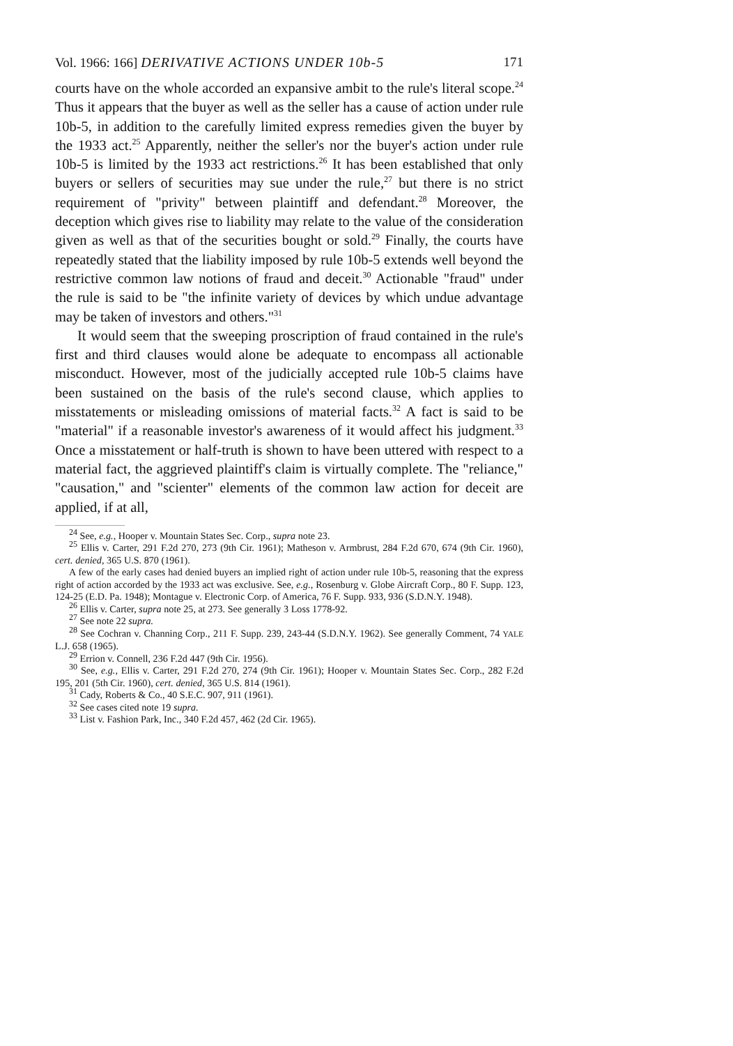Vol. 1966: 166] DERIVATIVE ACTIONS UNDER 10b-5 171
courts have on the whole accorded an expansive ambit to the rule's literal scope.<sup>24</sup> Thus it appears that the buyer as well as the seller has a cause of action under rule 10b-5, in addition to the carefully limited express remedies given the buyer by the 1933 act.<sup>25</sup> Apparently, neither the seller's nor the buyer's action under rule 10b-5 is limited by the 1933 act restrictions.<sup>26</sup> It has been established that only buyers or sellers of securities may sue under the rule,<sup>27</sup> but there is no strict requirement of "privity" between plaintiff and defendant.<sup>28</sup> Moreover, the deception which gives rise to liability may relate to the value of the consideration given as well as that of the securities bought or sold.<sup>29</sup> Finally, the courts have repeatedly stated that the liability imposed by rule 10b-5 extends well beyond the restrictive common law notions of fraud and deceit.<sup>30</sup> Actionable "fraud" under the rule is said to be "the infinite variety of devices by which undue advantage may be taken of investors and others."<sup>31</sup>
It would seem that the sweeping proscription of fraud contained in the rule's first and third clauses would alone be adequate to encompass all actionable misconduct. However, most of the judicially accepted rule 10b-5 claims have been sustained on the basis of the rule's second clause, which applies to misstatements or misleading omissions of material facts.<sup>32</sup> A fact is said to be "material" if a reasonable investor's awareness of it would affect his judgment.<sup>33</sup> Once a misstatement or half-truth is shown to have been uttered with respect to a material fact, the aggrieved plaintiff's claim is virtually complete. The "reliance," "causation," and "scienter" elements of the common law action for deceit are applied, if at all,
<sup>24</sup> See, e.g., Hooper v. Mountain States Sec. Corp., supra note 23.
<sup>25</sup> Ellis v. Carter, 291 F.2d 270, 273 (9th Cir. 1961); Matheson v. Armbrust, 284 F.2d 670, 674 (9th Cir. 1960), cert. denied, 365 U.S. 870 (1961).
A few of the early cases had denied buyers an implied right of action under rule 10b-5, reasoning that the express right of action accorded by the 1933 act was exclusive. See, e.g., Rosenburg v. Globe Aircraft Corp., 80 F. Supp. 123, 124-25 (E.D. Pa. 1948); Montague v. Electronic Corp. of America, 76 F. Supp. 933, 936 (S.D.N.Y. 1948).
<sup>26</sup> Ellis v. Carter, supra note 25, at 273. See generally 3 Loss 1778-92.
<sup>27</sup> See note 22 supra.
<sup>28</sup> See Cochran v. Channing Corp., 211 F. Supp. 239, 243-44 (S.D.N.Y. 1962). See generally Comment, 74 YALE L.J. 658 (1965).
<sup>29</sup> Errion v. Connell, 236 F.2d 447 (9th Cir. 1956).
<sup>30</sup> See, e.g., Ellis v. Carter, 291 F.2d 270, 274 (9th Cir. 1961); Hooper v. Mountain States Sec. Corp., 282 F.2d 195, 201 (5th Cir. 1960), cert. denied, 365 U.S. 814 (1961).
<sup>31</sup> Cady, Roberts & Co., 40 S.E.C. 907, 911 (1961).
<sup>32</sup> See cases cited note 19 supra.
<sup>33</sup> List v. Fashion Park, Inc., 340 F.2d 457, 462 (2d Cir. 1965).